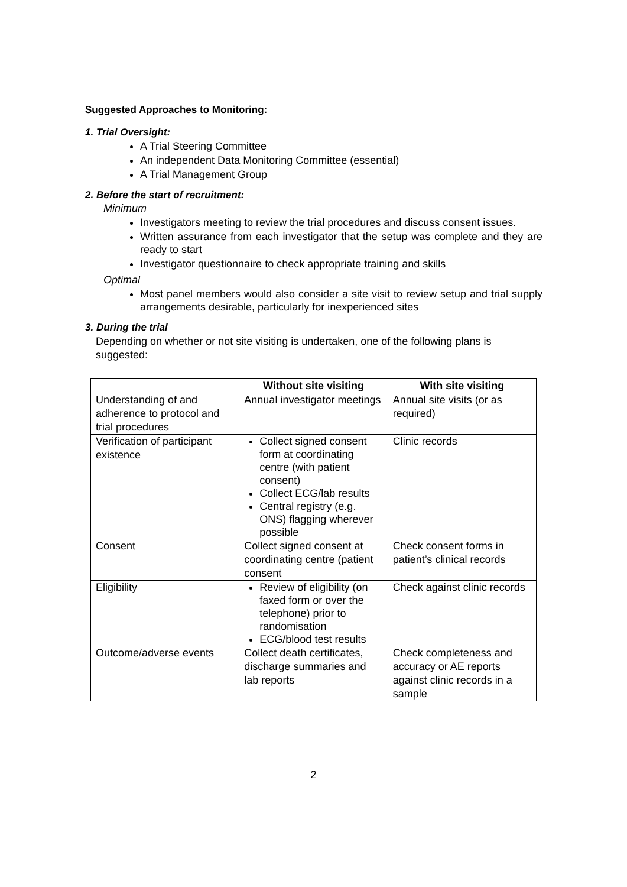Suggested Approaches to Monitoring:
1. Trial Oversight:
A Trial Steering Committee
An independent Data Monitoring Committee (essential)
A Trial Management Group
2. Before the start of recruitment:
Minimum
Investigators meeting to review the trial procedures and discuss consent issues.
Written assurance from each investigator that the setup was complete and they are ready to start
Investigator questionnaire to check appropriate training and skills
Optimal
Most panel members would also consider a site visit to review setup and trial supply arrangements desirable, particularly for inexperienced sites
3. During the trial
Depending on whether or not site visiting is undertaken, one of the following plans is suggested:
| | Without site visiting | With site visiting |
| --- | --- | --- |
| Understanding of and adherence to protocol and trial procedures | Annual investigator meetings | Annual site visits (or as required) |
| Verification of participant existence | Collect signed consent form at coordinating centre (with patient consent) Collect ECG/lab results Central registry (e.g. ONS) flagging wherever possible | Clinic records |
| Consent | Collect signed consent at coordinating centre (patient consent | Check consent forms in patient’s clinical records |
| Eligibility | Review of eligibility (on faxed form or over the telephone) prior to randomisation ECG/blood test results | Check against clinic records |
| Outcome/adverse events | Collect death certificates, discharge summaries and lab reports | Check completeness and accuracy or AE reports against clinic records in a sample |
2